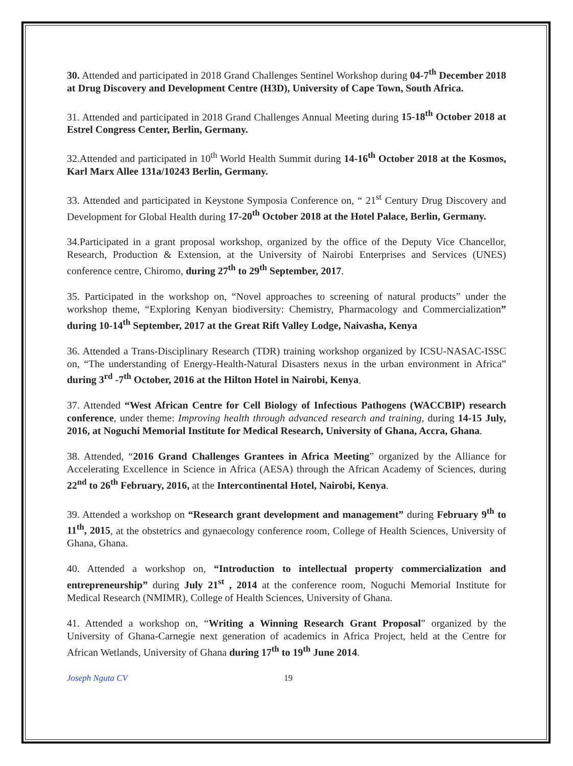30. Attended and participated in 2018 Grand Challenges Sentinel Workshop during 04-7<sup>th</sup> December 2018 at Drug Discovery and Development Centre (H3D), University of Cape Town, South Africa.
31. Attended and participated in 2018 Grand Challenges Annual Meeting during 15-18<sup>th</sup> October 2018 at Estrel Congress Center, Berlin, Germany.
32.Attended and participated in 10<sup>th</sup> World Health Summit during 14-16<sup>th</sup> October 2018 at the Kosmos, Karl Marx Allee 131a/10243 Berlin, Germany.
33. Attended and participated in Keystone Symposia Conference on, “ 21<sup>st</sup> Century Drug Discovery and Development for Global Health during 17-20<sup>th</sup> October 2018 at the Hotel Palace, Berlin, Germany.
34.Participated in a grant proposal workshop, organized by the office of the Deputy Vice Chancellor, Research, Production & Extension, at the University of Nairobi Enterprises and Services (UNES) conference centre, Chiromo, during 27<sup>th</sup> to 29<sup>th</sup> September, 2017.
35. Participated in the workshop on, “Novel approaches to screening of natural products” under the workshop theme, “Exploring Kenyan biodiversity: Chemistry, Pharmacology and Commercialization” during 10-14<sup>th</sup> September, 2017 at the Great Rift Valley Lodge, Naivasha, Kenya
36. Attended a Trans-Disciplinary Research (TDR) training workshop organized by ICSU-NASAC-ISSC on, “The understanding of Energy-Health-Natural Disasters nexus in the urban environment in Africa” during 3<sup>rd</sup> -7<sup>th</sup> October, 2016 at the Hilton Hotel in Nairobi, Kenya.
37. Attended “West African Centre for Cell Biology of Infectious Pathogens (WACCBIP) research conference, under theme: Improving health through advanced research and training, during 14-15 July, 2016, at Noguchi Memorial Institute for Medical Research, University of Ghana, Accra, Ghana.
38. Attended, “2016 Grand Challenges Grantees in Africa Meeting” organized by the Alliance for Accelerating Excellence in Science in Africa (AESA) through the African Academy of Sciences, during 22<sup>nd</sup> to 26<sup>th</sup> February, 2016, at the Intercontinental Hotel, Nairobi, Kenya.
39. Attended a workshop on “Research grant development and management” during February 9<sup>th</sup> to 11<sup>th</sup>, 2015, at the obstetrics and gynaecology conference room, College of Health Sciences, University of Ghana, Ghana.
40. Attended a workshop on, “Introduction to intellectual property commercialization and entrepreneurship” during July 21<sup>st</sup> , 2014 at the conference room, Noguchi Memorial Institute for Medical Research (NMIMR), College of Health Sciences, University of Ghana.
41. Attended a workshop on, “Writing a Winning Research Grant Proposal” organized by the University of Ghana-Carnegie next generation of academics in Africa Project, held at the Centre for African Wetlands, University of Ghana during 17<sup>th</sup> to 19<sup>th</sup> June 2014.
Joseph Nguta CV 19